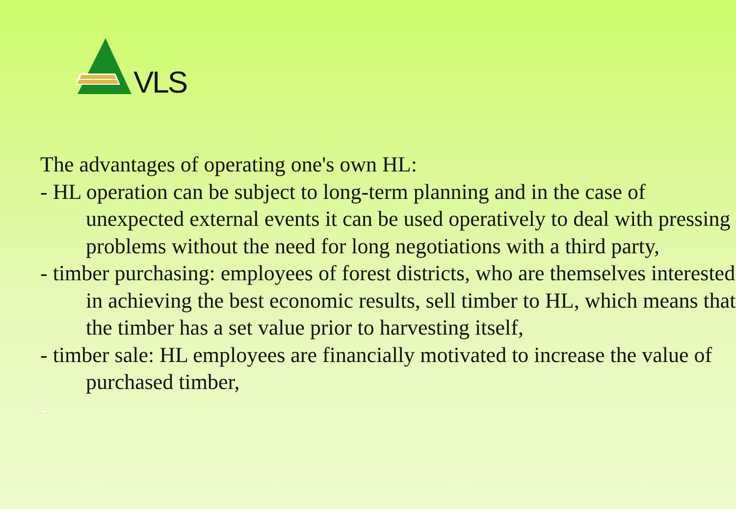VLS
The advantages of operating one's own HL:
- HL operation can be subject to long-term planning and in the case of unexpected external events it can be used operatively to deal with pressing problems without the need for long negotiations with a third party,
- timber purchasing: employees of forest districts, who are themselves interested in achieving the best economic results, sell timber to HL, which means that the timber has a set value prior to harvesting itself,
- timber sale: HL employees are financially motivated to increase the value of purchased timber,
-